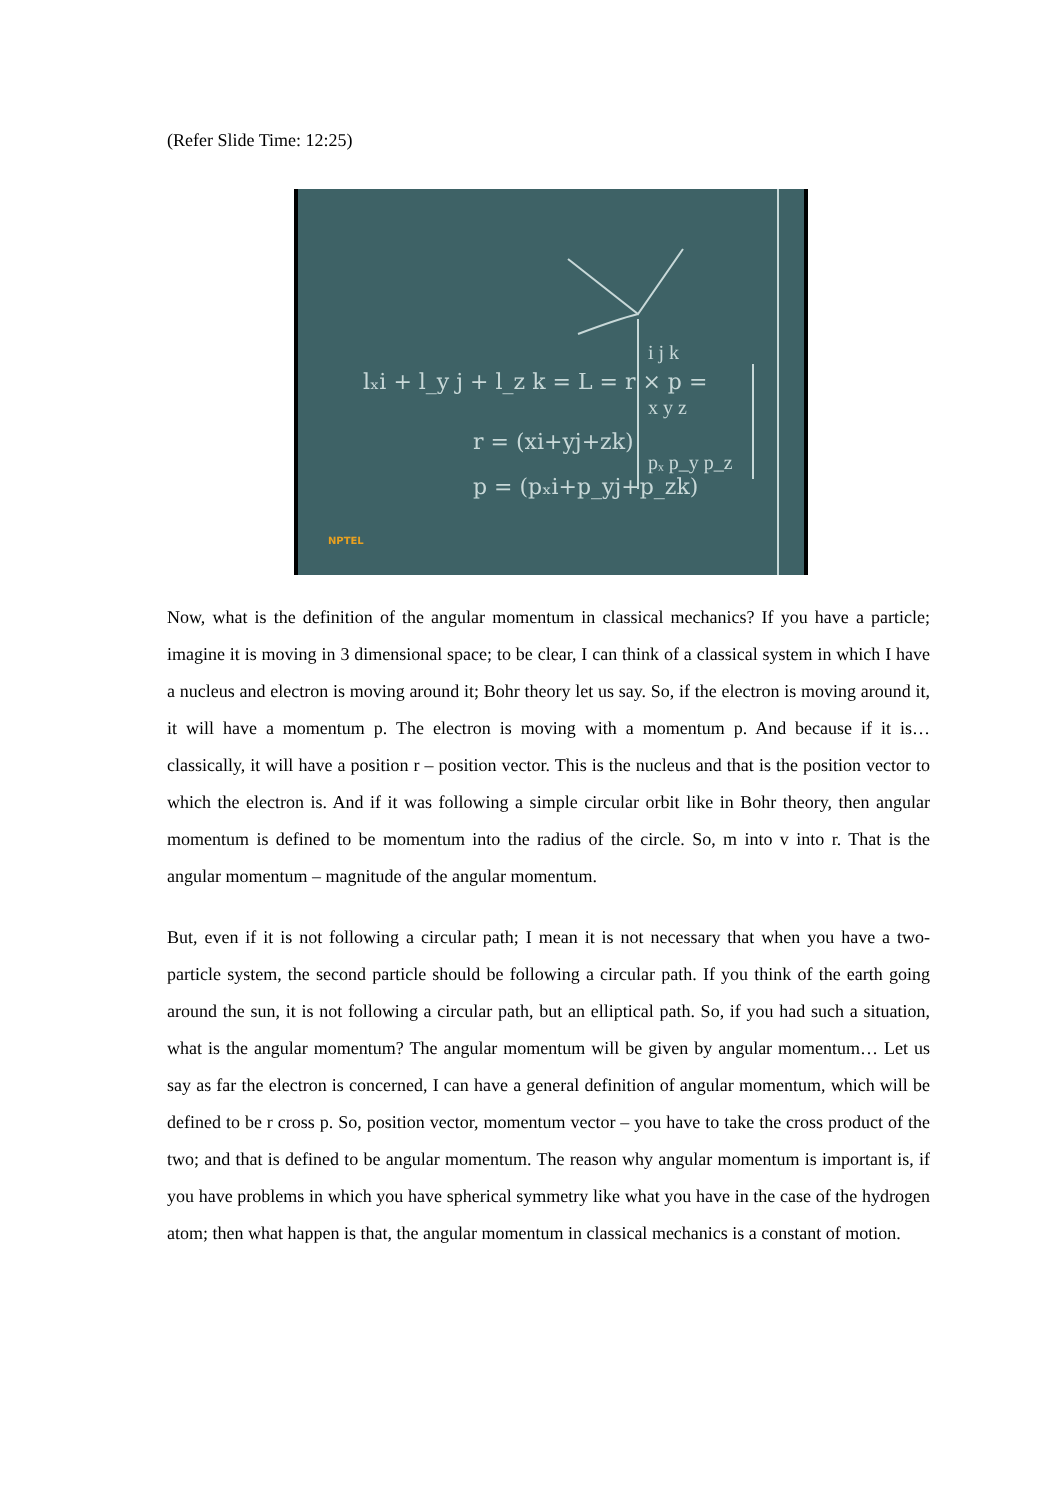(Refer Slide Time: 12:25)
lₓi + l_y j + l_z k = L = r × p =
r = (xi+yj+zk)
p = (pₓi+p_yj+p_zk)
i j k
x y z
pₓ p_y p_z
NPTEL
Now, what is the definition of the angular momentum in classical mechanics? If you have a particle; imagine it is moving in 3 dimensional space; to be clear, I can think of a classical system in which I have a nucleus and electron is moving around it; Bohr theory let us say. So, if the electron is moving around it, it will have a momentum p. The electron is moving with a momentum p. And because if it is… classically, it will have a position r – position vector. This is the nucleus and that is the position vector to which the electron is. And if it was following a simple circular orbit like in Bohr theory, then angular momentum is defined to be momentum into the radius of the circle. So, m into v into r. That is the angular momentum – magnitude of the angular momentum.
But, even if it is not following a circular path; I mean it is not necessary that when you have a two-particle system, the second particle should be following a circular path. If you think of the earth going around the sun, it is not following a circular path, but an elliptical path. So, if you had such a situation, what is the angular momentum? The angular momentum will be given by angular momentum… Let us say as far the electron is concerned, I can have a general definition of angular momentum, which will be defined to be r cross p. So, position vector, momentum vector – you have to take the cross product of the two; and that is defined to be angular momentum. The reason why angular momentum is important is, if you have problems in which you have spherical symmetry like what you have in the case of the hydrogen atom; then what happen is that, the angular momentum in classical mechanics is a constant of motion.